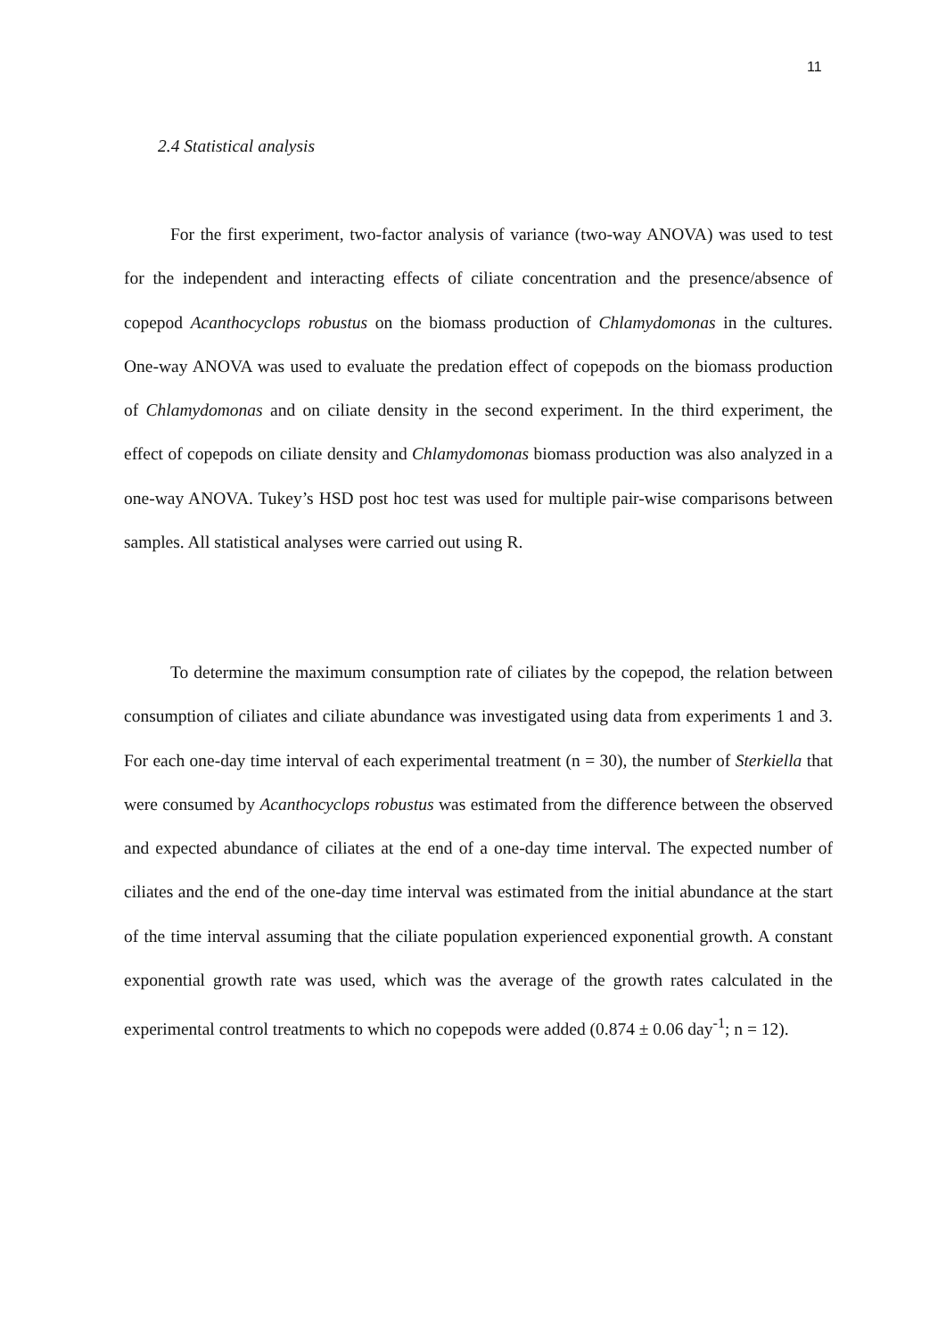11
2.4 Statistical analysis
For the first experiment, two-factor analysis of variance (two-way ANOVA) was used to test for the independent and interacting effects of ciliate concentration and the presence/absence of copepod Acanthocyclops robustus on the biomass production of Chlamydomonas in the cultures. One-way ANOVA was used to evaluate the predation effect of copepods on the biomass production of Chlamydomonas and on ciliate density in the second experiment. In the third experiment, the effect of copepods on ciliate density and Chlamydomonas biomass production was also analyzed in a one-way ANOVA. Tukey’s HSD post hoc test was used for multiple pair-wise comparisons between samples. All statistical analyses were carried out using R.
To determine the maximum consumption rate of ciliates by the copepod, the relation between consumption of ciliates and ciliate abundance was investigated using data from experiments 1 and 3. For each one-day time interval of each experimental treatment (n = 30), the number of Sterkiella that were consumed by Acanthocyclops robustus was estimated from the difference between the observed and expected abundance of ciliates at the end of a one-day time interval. The expected number of ciliates and the end of the one-day time interval was estimated from the initial abundance at the start of the time interval assuming that the ciliate population experienced exponential growth. A constant exponential growth rate was used, which was the average of the growth rates calculated in the experimental control treatments to which no copepods were added (0.874 ± 0.06 day<sup>-1</sup>; n = 12).